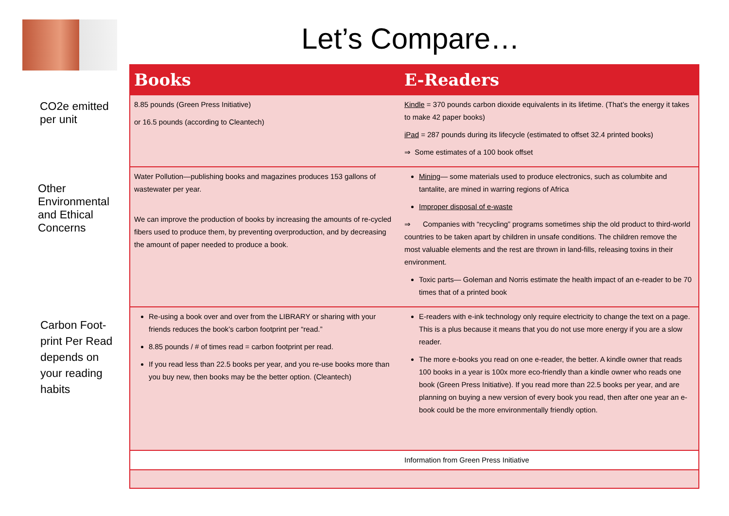Let’s Compare…
CO2e emitted
per unit
Other
Environmental
and Ethical
Concerns
Carbon Foot-
print Per Read
depends on
your reading
habits
| Books | E-Readers |
| --- | --- |
| 8.85 pounds (Green Press Initiative) or 16.5 pounds (according to Cleantech) | Kindle = 370 pounds carbon dioxide equivalents in its lifetime. (That’s the energy it takes to make 42 paper books) iPad = 287 pounds during its lifecycle (estimated to offset 32.4 printed books) ⇒ Some estimates of a 100 book offset |
| Water Pollution—publishing books and magazines produces 153 gallons of wastewater per year. We can improve the production of books by increasing the amounts of re-cycled fibers used to produce them, by preventing overproduction, and by decreasing the amount of paper needed to produce a book. | Mining — some materials used to produce electronics, such as columbite and tantalite, are mined in warring regions of Africa Improper disposal of e-waste ⇒ Companies with “recycling” programs sometimes ship the old product to third-world countries to be taken apart by children in unsafe conditions. The children remove the most valuable elements and the rest are thrown in land-fills, releasing toxins in their environment. Toxic parts— Goleman and Norris estimate the health impact of an e-reader to be 70 times that of a printed book |
| Re-using a book over and over from the LIBRARY or sharing with your friends reduces the book’s carbon footprint per “read.” 8.85 pounds / # of times read = carbon footprint per read. If you read less than 22.5 books per year, and you re-use books more than you buy new, then books may be the better option. (Cleantech) | E-readers with e-ink technology only require electricity to change the text on a page. This is a plus because it means that you do not use more energy if you are a slow reader. The more e-books you read on one e-reader, the better. A kindle owner that reads 100 books in a year is 100x more eco-friendly than a kindle owner who reads one book (Green Press Initiative). If you read more than 22.5 books per year, and are planning on buying a new version of every book you read, then after one year an e-book could be the more environmentally friendly option. |
| | Information from Green Press Initiative |